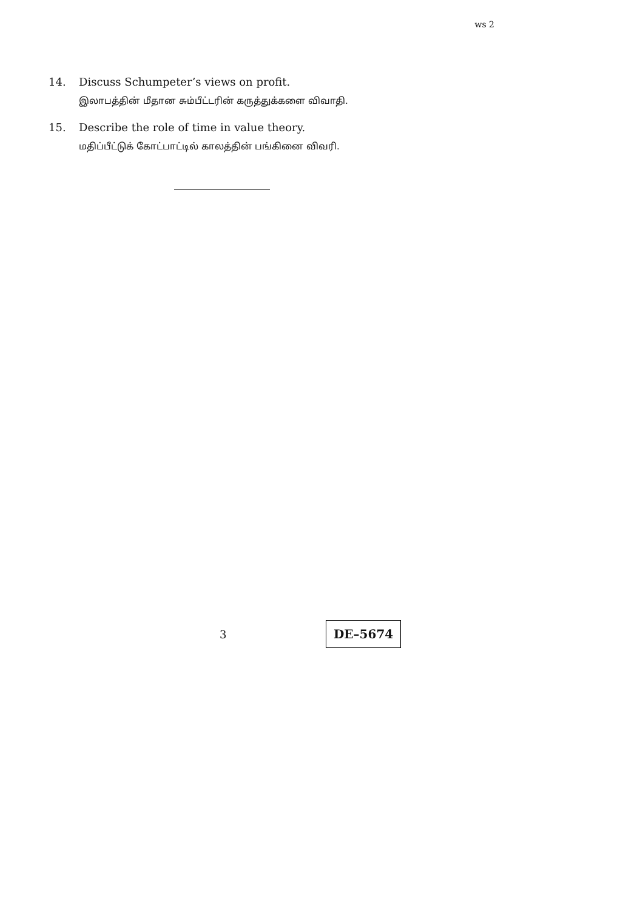ws 2
14. Discuss Schumpeter’s views on profit.
இலாபத்தின் மீதான சும்பீட்டரின் கருத்துக்களை விவாதி.
15. Describe the role of time in value theory.
மதிப்பீட்டுக் கோட்பாட்டில் காலத்தின் பங்கினை விவரி.
3
DE–5674